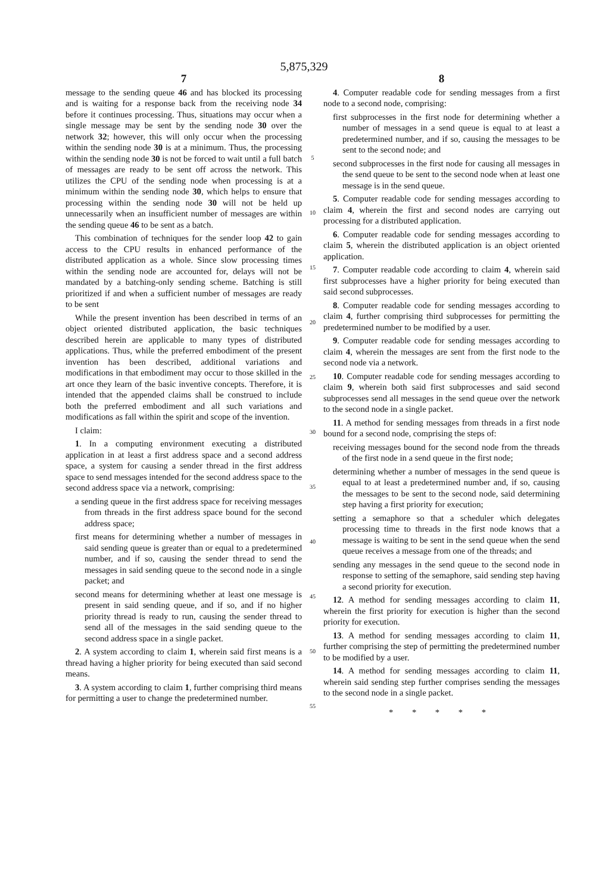5,875,329
7
message to the sending queue 46 and has blocked its processing and is waiting for a response back from the receiving node 34 before it continues processing. Thus, situations may occur when a single message may be sent by the sending node 30 over the network 32; however, this will only occur when the processing within the sending node 30 is at a minimum. Thus, the processing within the sending node 30 is not be forced to wait until a full batch of messages are ready to be sent off across the network. This utilizes the CPU of the sending node when processing is at a minimum within the sending node 30, which helps to ensure that processing within the sending node 30 will not be held up unnecessarily when an insufficient number of messages are within the sending queue 46 to be sent as a batch.
This combination of techniques for the sender loop 42 to gain access to the CPU results in enhanced performance of the distributed application as a whole. Since slow processing times within the sending node are accounted for, delays will not be mandated by a batching-only sending scheme. Batching is still prioritized if and when a sufficient number of messages are ready to be sent
While the present invention has been described in terms of an object oriented distributed application, the basic techniques described herein are applicable to many types of distributed applications. Thus, while the preferred embodiment of the present invention has been described, additional variations and modifications in that embodiment may occur to those skilled in the art once they learn of the basic inventive concepts. Therefore, it is intended that the appended claims shall be construed to include both the preferred embodiment and all such variations and modifications as fall within the spirit and scope of the invention.
I claim:
1. In a computing environment executing a distributed application in at least a first address space and a second address space, a system for causing a sender thread in the first address space to send messages intended for the second address space to the second address space via a network, comprising:
a sending queue in the first address space for receiving messages from threads in the first address space bound for the second address space;
first means for determining whether a number of messages in said sending queue is greater than or equal to a predetermined number, and if so, causing the sender thread to send the messages in said sending queue to the second node in a single packet; and
second means for determining whether at least one message is present in said sending queue, and if so, and if no higher priority thread is ready to run, causing the sender thread to send all of the messages in the said sending queue to the second address space in a single packet.
2. A system according to claim 1, wherein said first means is a thread having a higher priority for being executed than said second means.
3. A system according to claim 1, further comprising third means for permitting a user to change the predetermined number.
5
10
15
20
25
30
35
40
45
50
55
8
4. Computer readable code for sending messages from a first node to a second node, comprising:
first subprocesses in the first node for determining whether a number of messages in a send queue is equal to at least a predetermined number, and if so, causing the messages to be sent to the second node; and
second subprocesses in the first node for causing all messages in the send queue to be sent to the second node when at least one message is in the send queue.
5. Computer readable code for sending messages according to claim 4, wherein the first and second nodes are carrying out processing for a distributed application.
6. Computer readable code for sending messages according to claim 5, wherein the distributed application is an object oriented application.
7. Computer readable code according to claim 4, wherein said first subprocesses have a higher priority for being executed than said second subprocesses.
8. Computer readable code for sending messages according to claim 4, further comprising third subprocesses for permitting the predetermined number to be modified by a user.
9. Computer readable code for sending messages according to claim 4, wherein the messages are sent from the first node to the second node via a network.
10. Computer readable code for sending messages according to claim 9, wherein both said first subprocesses and said second subprocesses send all messages in the send queue over the network to the second node in a single packet.
11. A method for sending messages from threads in a first node bound for a second node, comprising the steps of:
receiving messages bound for the second node from the threads of the first node in a send queue in the first node;
determining whether a number of messages in the send queue is equal to at least a predetermined number and, if so, causing the messages to be sent to the second node, said determining step having a first priority for execution;
setting a semaphore so that a scheduler which delegates processing time to threads in the first node knows that a message is waiting to be sent in the send queue when the send queue receives a message from one of the threads; and
sending any messages in the send queue to the second node in response to setting of the semaphore, said sending step having a second priority for execution.
12. A method for sending messages according to claim 11, wherein the first priority for execution is higher than the second priority for execution.
13. A method for sending messages according to claim 11, further comprising the step of permitting the predetermined number to be modified by a user.
14. A method for sending messages according to claim 11, wherein said sending step further comprises sending the messages to the second node in a single packet.
* * * * *